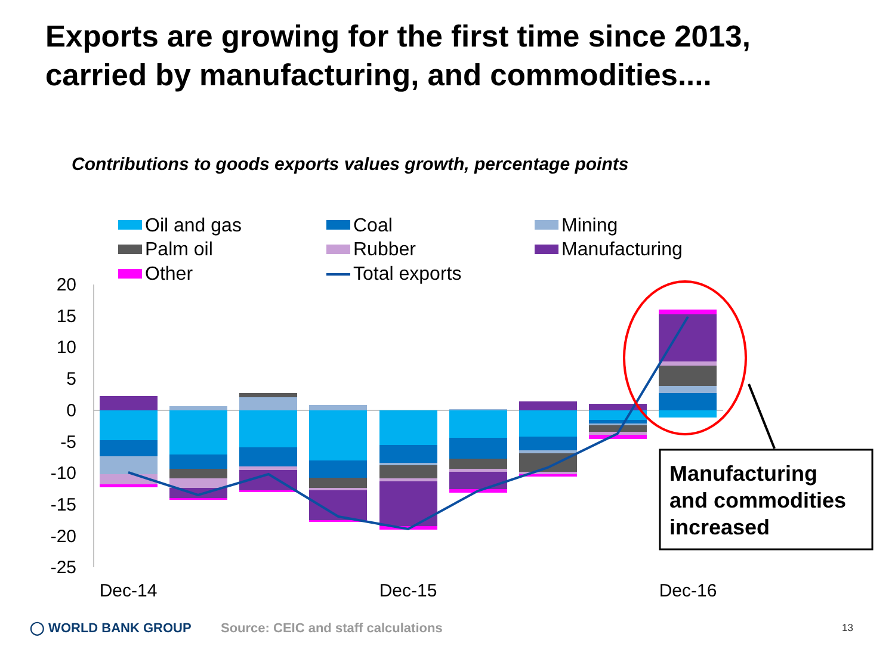Exports are growing for the first time since 2013,
carried by manufacturing, and commodities....
Contributions to goods exports values growth, percentage points
Oil and gas
Coal
Mining
Palm oil
Rubber
Manufacturing
Other
Total exports
20
15
10
5
0
-5
-10
-15
-20
-25
Dec-14
Dec-15
Dec-16
Manufacturing
and commodities
increased
◯ WORLD BANK GROUP
Source: CEIC and staff calculations
13